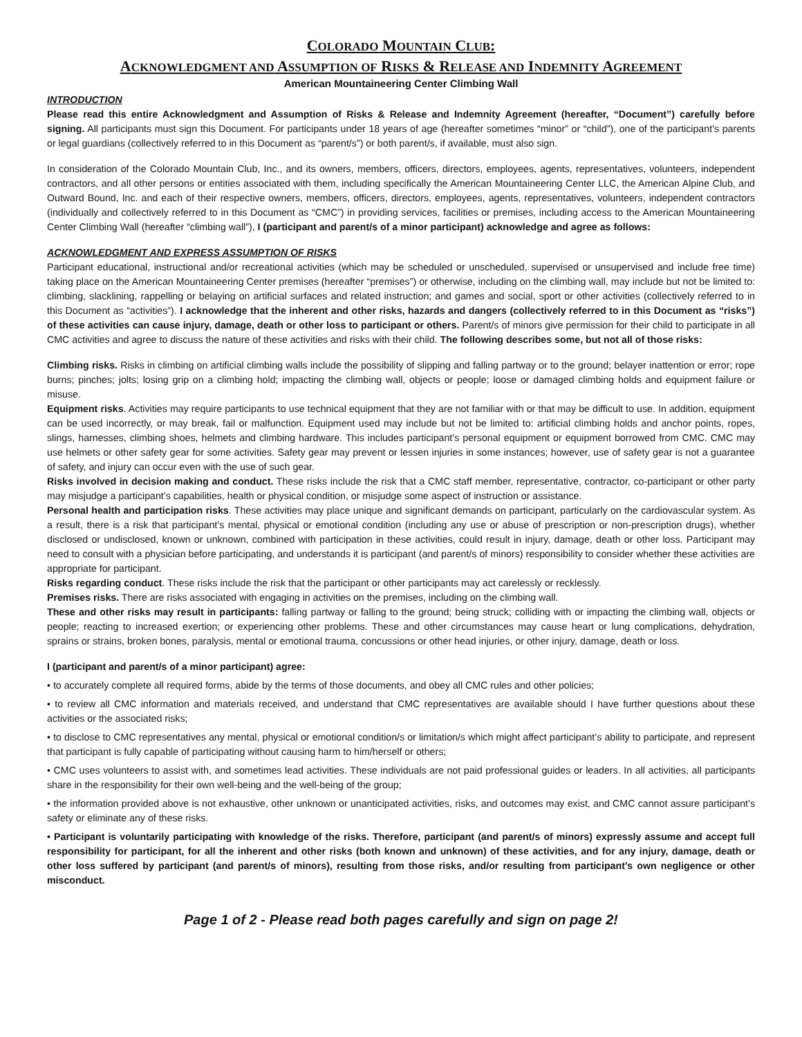COLORADO MOUNTAIN CLUB:
ACKNOWLEDGMENT AND ASSUMPTION OF RISKS & RELEASE AND INDEMNITY AGREEMENT
American Mountaineering Center Climbing Wall
INTRODUCTION
Please read this entire Acknowledgment and Assumption of Risks & Release and Indemnity Agreement (hereafter, “Document”) carefully before signing. All participants must sign this Document. For participants under 18 years of age (hereafter sometimes “minor” or “child”), one of the participant’s parents or legal guardians (collectively referred to in this Document as “parent/s”) or both parent/s, if available, must also sign.
In consideration of the Colorado Mountain Club, Inc., and its owners, members, officers, directors, employees, agents, representatives, volunteers, independent contractors, and all other persons or entities associated with them, including specifically the American Mountaineering Center LLC, the American Alpine Club, and Outward Bound, Inc. and each of their respective owners, members, officers, directors, employees, agents, representatives, volunteers, independent contractors (individually and collectively referred to in this Document as “CMC”) in providing services, facilities or premises, including access to the American Mountaineering Center Climbing Wall (hereafter “climbing wall”), I (participant and parent/s of a minor participant) acknowledge and agree as follows:
ACKNOWLEDGMENT AND EXPRESS ASSUMPTION OF RISKS
Participant educational, instructional and/or recreational activities (which may be scheduled or unscheduled, supervised or unsupervised and include free time) taking place on the American Mountaineering Center premises (hereafter “premises”) or otherwise, including on the climbing wall, may include but not be limited to: climbing, slacklining, rappelling or belaying on artificial surfaces and related instruction; and games and social, sport or other activities (collectively referred to in this Document as “activities”). I acknowledge that the inherent and other risks, hazards and dangers (collectively referred to in this Document as “risks”) of these activities can cause injury, damage, death or other loss to participant or others. Parent/s of minors give permission for their child to participate in all CMC activities and agree to discuss the nature of these activities and risks with their child. The following describes some, but not all of those risks:
Climbing risks. Risks in climbing on artificial climbing walls include the possibility of slipping and falling partway or to the ground; belayer inattention or error; rope burns; pinches; jolts; losing grip on a climbing hold; impacting the climbing wall, objects or people; loose or damaged climbing holds and equipment failure or misuse.
Equipment risks. Activities may require participants to use technical equipment that they are not familiar with or that may be difficult to use. In addition, equipment can be used incorrectly, or may break, fail or malfunction. Equipment used may include but not be limited to: artificial climbing holds and anchor points, ropes, slings, harnesses, climbing shoes, helmets and climbing hardware. This includes participant’s personal equipment or equipment borrowed from CMC. CMC may use helmets or other safety gear for some activities. Safety gear may prevent or lessen injuries in some instances; however, use of safety gear is not a guarantee of safety, and injury can occur even with the use of such gear.
Risks involved in decision making and conduct. These risks include the risk that a CMC staff member, representative, contractor, co-participant or other party may misjudge a participant’s capabilities, health or physical condition, or misjudge some aspect of instruction or assistance.
Personal health and participation risks. These activities may place unique and significant demands on participant, particularly on the cardiovascular system. As a result, there is a risk that participant’s mental, physical or emotional condition (including any use or abuse of prescription or non-prescription drugs), whether disclosed or undisclosed, known or unknown, combined with participation in these activities, could result in injury, damage, death or other loss. Participant may need to consult with a physician before participating, and understands it is participant (and parent/s of minors) responsibility to consider whether these activities are appropriate for participant.
Risks regarding conduct. These risks include the risk that the participant or other participants may act carelessly or recklessly.
Premises risks. There are risks associated with engaging in activities on the premises, including on the climbing wall.
These and other risks may result in participants: falling partway or falling to the ground; being struck; colliding with or impacting the climbing wall, objects or people; reacting to increased exertion; or experiencing other problems. These and other circumstances may cause heart or lung complications, dehydration, sprains or strains, broken bones, paralysis, mental or emotional trauma, concussions or other head injuries, or other injury, damage, death or loss.
I (participant and parent/s of a minor participant) agree:
• to accurately complete all required forms, abide by the terms of those documents, and obey all CMC rules and other policies;
• to review all CMC information and materials received, and understand that CMC representatives are available should I have further questions about these activities or the associated risks;
• to disclose to CMC representatives any mental, physical or emotional condition/s or limitation/s which might affect participant’s ability to participate, and represent that participant is fully capable of participating without causing harm to him/herself or others;
• CMC uses volunteers to assist with, and sometimes lead activities. These individuals are not paid professional guides or leaders. In all activities, all participants share in the responsibility for their own well-being and the well-being of the group;
• the information provided above is not exhaustive, other unknown or unanticipated activities, risks, and outcomes may exist, and CMC cannot assure participant’s safety or eliminate any of these risks.
• Participant is voluntarily participating with knowledge of the risks. Therefore, participant (and parent/s of minors) expressly assume and accept full responsibility for participant, for all the inherent and other risks (both known and unknown) of these activities, and for any injury, damage, death or other loss suffered by participant (and parent/s of minors), resulting from those risks, and/or resulting from participant’s own negligence or other misconduct.
Page 1 of 2 - Please read both pages carefully and sign on page 2!